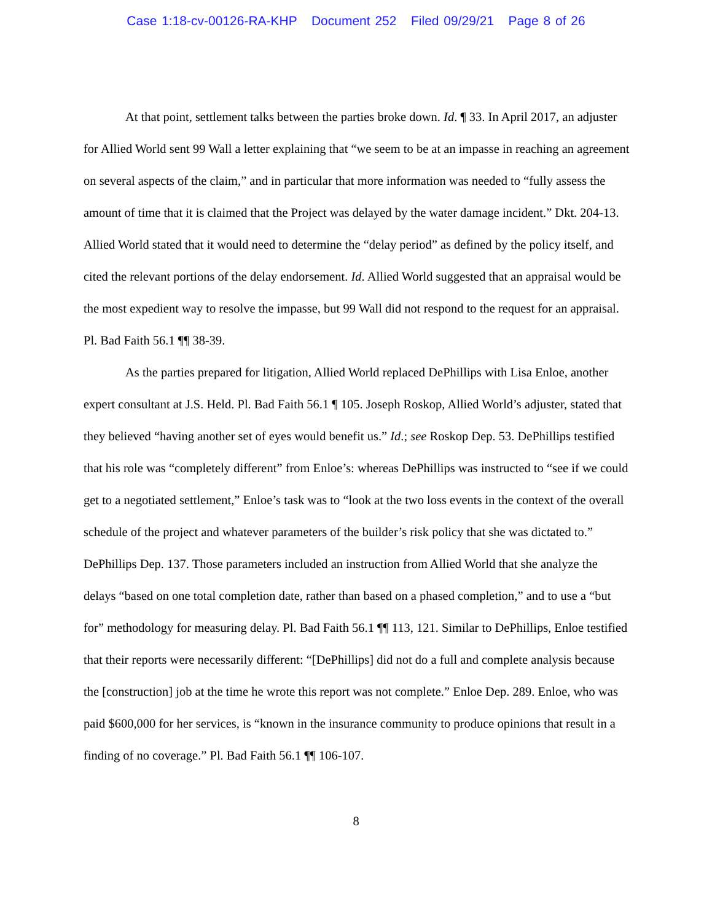Case 1:18-cv-00126-RA-KHP Document 252 Filed 09/29/21 Page 8 of 26
At that point, settlement talks between the parties broke down. Id. ¶ 33. In April 2017, an adjuster for Allied World sent 99 Wall a letter explaining that “we seem to be at an impasse in reaching an agreement on several aspects of the claim,” and in particular that more information was needed to “fully assess the amount of time that it is claimed that the Project was delayed by the water damage incident.” Dkt. 204-13. Allied World stated that it would need to determine the “delay period” as defined by the policy itself, and cited the relevant portions of the delay endorsement. Id. Allied World suggested that an appraisal would be the most expedient way to resolve the impasse, but 99 Wall did not respond to the request for an appraisal. Pl. Bad Faith 56.1 ¶¶ 38-39.
As the parties prepared for litigation, Allied World replaced DePhillips with Lisa Enloe, another expert consultant at J.S. Held. Pl. Bad Faith 56.1 ¶ 105. Joseph Roskop, Allied World’s adjuster, stated that they believed “having another set of eyes would benefit us.” Id.; see Roskop Dep. 53. DePhillips testified that his role was “completely different” from Enloe’s: whereas DePhillips was instructed to “see if we could get to a negotiated settlement,” Enloe’s task was to “look at the two loss events in the context of the overall schedule of the project and whatever parameters of the builder’s risk policy that she was dictated to.” DePhillips Dep. 137. Those parameters included an instruction from Allied World that she analyze the delays “based on one total completion date, rather than based on a phased completion,” and to use a “but for” methodology for measuring delay. Pl. Bad Faith 56.1 ¶¶ 113, 121. Similar to DePhillips, Enloe testified that their reports were necessarily different: “[DePhillips] did not do a full and complete analysis because the [construction] job at the time he wrote this report was not complete.” Enloe Dep. 289. Enloe, who was paid $600,000 for her services, is “known in the insurance community to produce opinions that result in a finding of no coverage.” Pl. Bad Faith 56.1 ¶¶ 106-107.
8